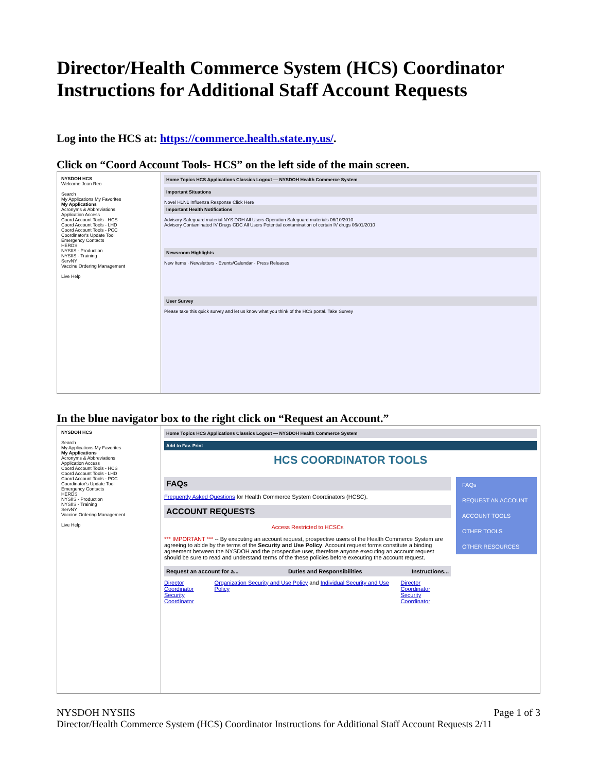Director/Health Commerce System (HCS) Coordinator Instructions for Additional Staff Account Requests
Log into the HCS at: https://commerce.health.state.ny.us/.
Click on “Coord Account Tools- HCS” on the left side of the main screen.
NYSDOH HCS
Welcome Jean Reo
Search
My Applications My Favorites
My Applications
Acronyms & Abbreviations
Application Access
Coord Account Tools - HCS
Coord Account Tools - LHD
Coord Account Tools - PCC
Coordinator's Update Tool
Emergency Contacts
HERDS
NYSIIS - Production
NYSIIS - Training
ServNY
Vaccine Ordering Management
Live Help
Home Topics HCS Applications Classics Logout — NYSDOH Health Commerce System
Important Situations
Novel H1N1 Influenza Response Click Here
Important Health Notifications
Advisory Safeguard material NYS DOH All Users Operation Safeguard materials 06/10/2010
Advisory Contaminated IV Drugs CDC All Users Potential contamination of certain IV drugs 06/01/2010
Newsroom Highlights
New Items · Newsletters · Events/Calendar · Press Releases
User Survey
Please take this quick survey and let us know what you think of the HCS portal. Take Survey
In the blue navigator box to the right click on “Request an Account.”
NYSDOH HCS
Search
My Applications My Favorites
My Applications
Acronyms & Abbreviations
Application Access
Coord Account Tools - HCS
Coord Account Tools - LHD
Coord Account Tools - PCC
Coordinator's Update Tool
Emergency Contacts
HERDS
NYSIIS - Production
NYSIIS - Training
ServNY
Vaccine Ordering Management
Live Help
Home Topics HCS Applications Classics Logout — NYSDOH Health Commerce System
Add to Fav. Print
HCS COORDINATOR TOOLS
FAQs
Frequently Asked Questions for Health Commerce System Coordinators (HCSC).
ACCOUNT REQUESTS
Access Restricted to HCSCs
*** IMPORTANT *** -- By executing an account request, prospective users of the Health Commerce System are agreeing to abide by the terms of the Security and Use Policy. Account request forms constitute a binding agreement between the NYSDOH and the prospective user, therefore anyone executing an account request should be sure to read and understand terms of the these policies before executing the account request.
Request an account for a... Duties and Responsibilities Instructions...
Director
Coordinator
Security Coordinator Organization Security and Use Policy and Individual Security and Use Policy Director
Coordinator
Security Coordinator
FAQs
REQUEST AN ACCOUNT
ACCOUNT TOOLS
OTHER TOOLS
OTHER RESOURCES
NYSDOH NYSIIS Page 1 of 3
Director/Health Commerce System (HCS) Coordinator Instructions for Additional Staff Account Requests 2/11